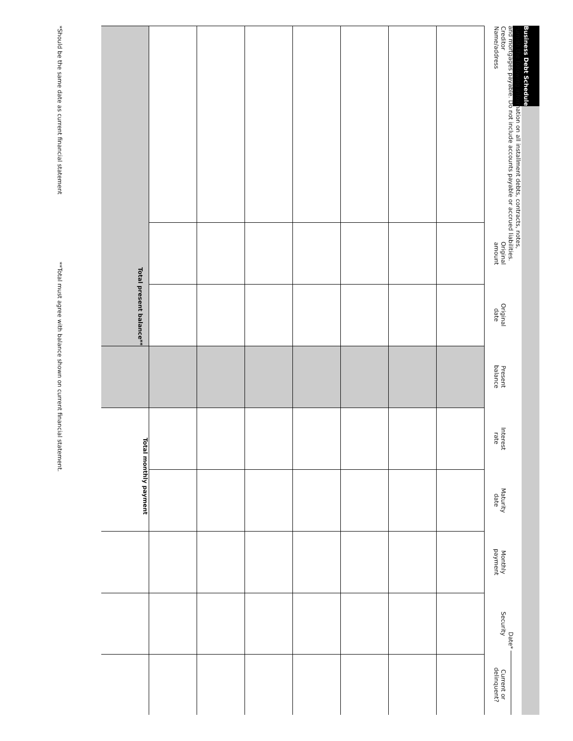Business Debt Schedule
Furnish the following information on all installment debts, contracts, notes,
and mortgages payable. Do not include accounts payable or accrued liabilities.
Date*
| Creditor Name/address | Original amount | Original date | Present balance | Interest rate | Maturity date | Monthly payment | Security | Current or delinquent? |
| --- | --- | --- | --- | --- | --- | --- | --- | --- |
| Total present balance** | | | | Total monthly payment | | | | |
*Should be the same date as current financial statement **Total must agree with balance shown on current financial statement.